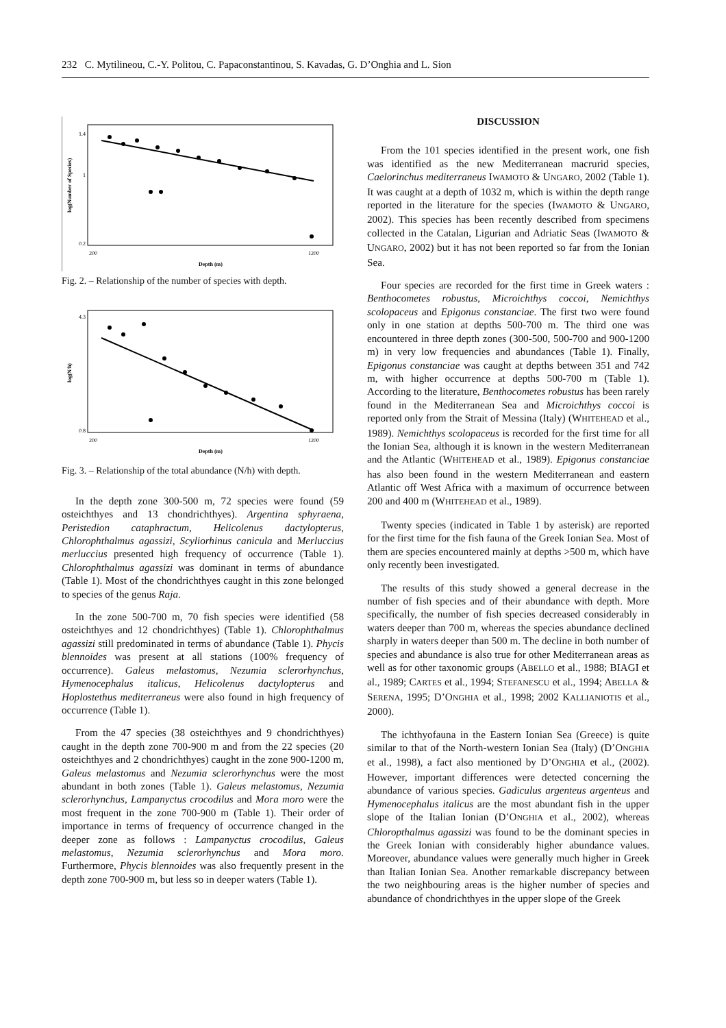232 C. Mytilineou, C.-Y. Politou, C. Papaconstantinou, S. Kavadas, G. D’Onghia and L. Sion
1.4
1
0.2
200
1200
Depth (m)
log(Number of Species)
Fig. 2. – Relationship of the number of species with depth.
4.3
0.8
200
1200
Depth (m)
log(N/h)
Fig. 3. – Relationship of the total abundance (N/h) with depth.
In the depth zone 300-500 m, 72 species were found (59 osteichthyes and 13 chondrichthyes). Argentina sphyraena, Peristedion cataphractum, Helicolenus dactylopterus, Chlorophthalmus agassizi, Scyliorhinus canicula and Merluccius merluccius presented high frequency of occurrence (Table 1). Chlorophthalmus agassizi was dominant in terms of abundance (Table 1). Most of the chondrichthyes caught in this zone belonged to species of the genus Raja.
In the zone 500-700 m, 70 fish species were identified (58 osteichthyes and 12 chondrichthyes) (Table 1). Chlorophthalmus agassizi still predominated in terms of abundance (Table 1). Phycis blennoides was present at all stations (100% frequency of occurrence). Galeus melastomus, Nezumia sclerorhynchus, Hymenocephalus italicus, Helicolenus dactylopterus and Hoplostethus mediterraneus were also found in high frequency of occurrence (Table 1).
From the 47 species (38 osteichthyes and 9 chondrichthyes) caught in the depth zone 700-900 m and from the 22 species (20 osteichthyes and 2 chondrichthyes) caught in the zone 900-1200 m, Galeus melastomus and Nezumia sclerorhynchus were the most abundant in both zones (Table 1). Galeus melastomus, Nezumia sclerorhynchus, Lampanyctus crocodilus and Mora moro were the most frequent in the zone 700-900 m (Table 1). Their order of importance in terms of frequency of occurrence changed in the deeper zone as follows : Lampanyctus crocodilus, Galeus melastomus, Nezumia sclerorhynchus and Mora moro. Furthermore, Phycis blennoides was also frequently present in the depth zone 700-900 m, but less so in deeper waters (Table 1).
DISCUSSION
From the 101 species identified in the present work, one fish was identified as the new Mediterranean macrurid species, Caelorinchus mediterraneus IWAMOTO & UNGARO, 2002 (Table 1). It was caught at a depth of 1032 m, which is within the depth range reported in the literature for the species (IWAMOTO & UNGARO, 2002). This species has been recently described from specimens collected in the Catalan, Ligurian and Adriatic Seas (IWAMOTO & UNGARO, 2002) but it has not been reported so far from the Ionian Sea.
Four species are recorded for the first time in Greek waters : Benthocometes robustus, Microichthys coccoi, Nemichthys scolopaceus and Epigonus constanciae. The first two were found only in one station at depths 500-700 m. The third one was encountered in three depth zones (300-500, 500-700 and 900-1200 m) in very low frequencies and abundances (Table 1). Finally, Epigonus constanciae was caught at depths between 351 and 742 m, with higher occurrence at depths 500-700 m (Table 1). According to the literature, Benthocometes robustus has been rarely found in the Mediterranean Sea and Microichthys coccoi is reported only from the Strait of Messina (Italy) (WHITEHEAD et al., 1989). Nemichthys scolopaceus is recorded for the first time for all the Ionian Sea, although it is known in the western Mediterranean and the Atlantic (WHITEHEAD et al., 1989). Epigonus constanciae has also been found in the western Mediterranean and eastern Atlantic off West Africa with a maximum of occurrence between 200 and 400 m (WHITEHEAD et al., 1989).
Twenty species (indicated in Table 1 by asterisk) are reported for the first time for the fish fauna of the Greek Ionian Sea. Most of them are species encountered mainly at depths >500 m, which have only recently been investigated.
The results of this study showed a general decrease in the number of fish species and of their abundance with depth. More specifically, the number of fish species decreased considerably in waters deeper than 700 m, whereas the species abundance declined sharply in waters deeper than 500 m. The decline in both number of species and abundance is also true for other Mediterranean areas as well as for other taxonomic groups (ABELLO et al., 1988; BIAGI et al., 1989; CARTES et al., 1994; STEFANESCU et al., 1994; ABELLA & SERENA, 1995; D’ONGHIA et al., 1998; 2002 KALLIANIOTIS et al., 2000).
The ichthyofauna in the Eastern Ionian Sea (Greece) is quite similar to that of the North-western Ionian Sea (Italy) (D’ONGHIA et al., 1998), a fact also mentioned by D’ONGHIA et al., (2002). However, important differences were detected concerning the abundance of various species. Gadiculus argenteus argenteus and Hymenocephalus italicus are the most abundant fish in the upper slope of the Italian Ionian (D’ONGHIA et al., 2002), whereas Chloropthalmus agassizi was found to be the dominant species in the Greek Ionian with considerably higher abundance values. Moreover, abundance values were generally much higher in Greek than Italian Ionian Sea. Another remarkable discrepancy between the two neighbouring areas is the higher number of species and abundance of chondrichthyes in the upper slope of the Greek